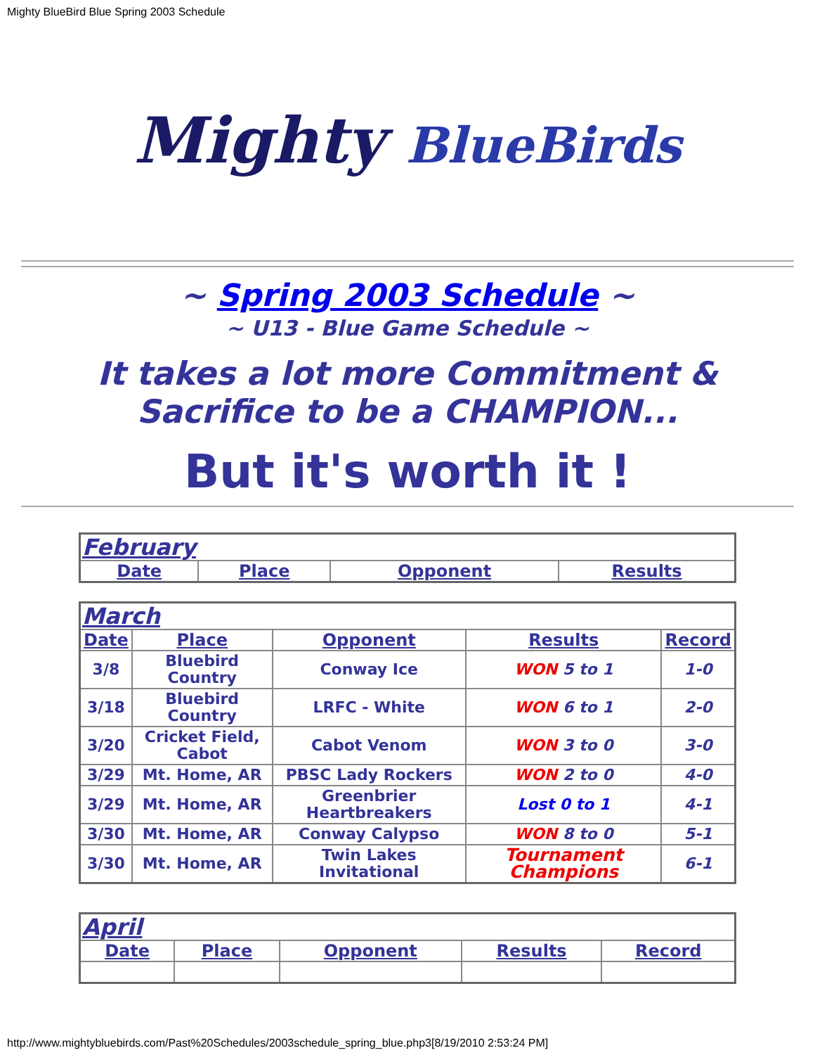Mighty BlueBird Blue Spring 2003 Schedule
Mighty BlueBirds
~ Spring 2003 Schedule ~
~ U13 - Blue Game Schedule ~
It takes a lot more Commitment & Sacrifice to be a CHAMPION...
But it's worth it !
| February | | | |
| Date | Place | Opponent | Results |
| March | | | | |
| Date | Place | Opponent | Results | Record |
| 3/8 | Bluebird Country | Conway Ice | WON 5 to 1 | 1-0 |
| 3/18 | Bluebird Country | LRFC - White | WON 6 to 1 | 2-0 |
| 3/20 | Cricket Field, Cabot | Cabot Venom | WON 3 to 0 | 3-0 |
| 3/29 | Mt. Home, AR | PBSC Lady Rockers | WON 2 to 0 | 4-0 |
| 3/29 | Mt. Home, AR | Greenbrier Heartbreakers | Lost 0 to 1 | 4-1 |
| 3/30 | Mt. Home, AR | Conway Calypso | WON 8 to 0 | 5-1 |
| 3/30 | Mt. Home, AR | Twin Lakes Invitational | Tournament Champions | 6-1 |
| April | | | | |
| Date | Place | Opponent | Results | Record |
http://www.mightybluebirds.com/Past%20Schedules/2003schedule_spring_blue.php3[8/19/2010 2:53:24 PM]